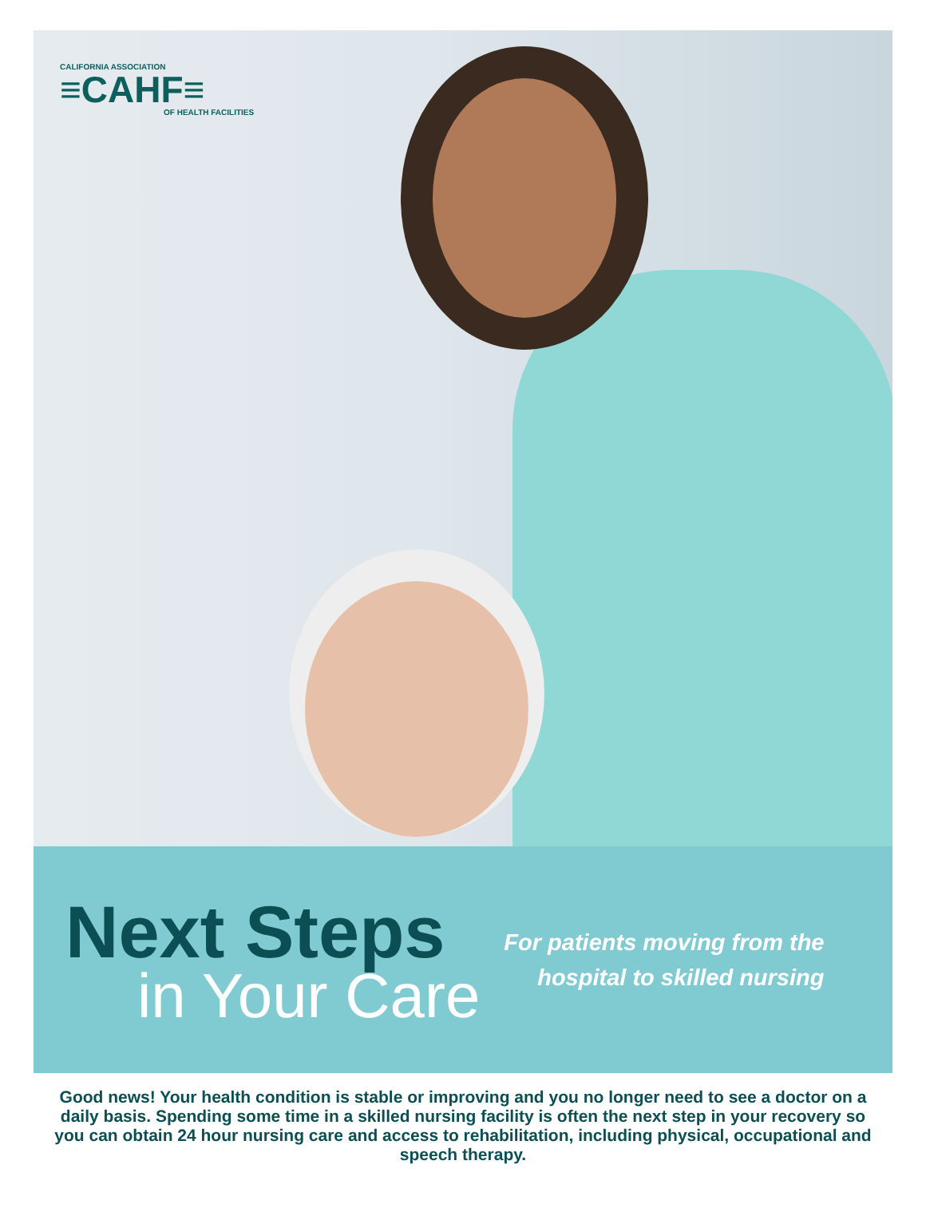CALIFORNIA ASSOCIATION
≡CAHF≡
OF HEALTH FACILITIES
Next Steps
in Your Care
For patients moving from the
hospital to skilled nursing
Good news! Your health condition is stable or improving and you no longer need to see a doctor on a daily basis. Spending some time in a skilled nursing facility is often the next step in your recovery so you can obtain 24 hour nursing care and access to rehabilitation, including physical, occupational and speech therapy.